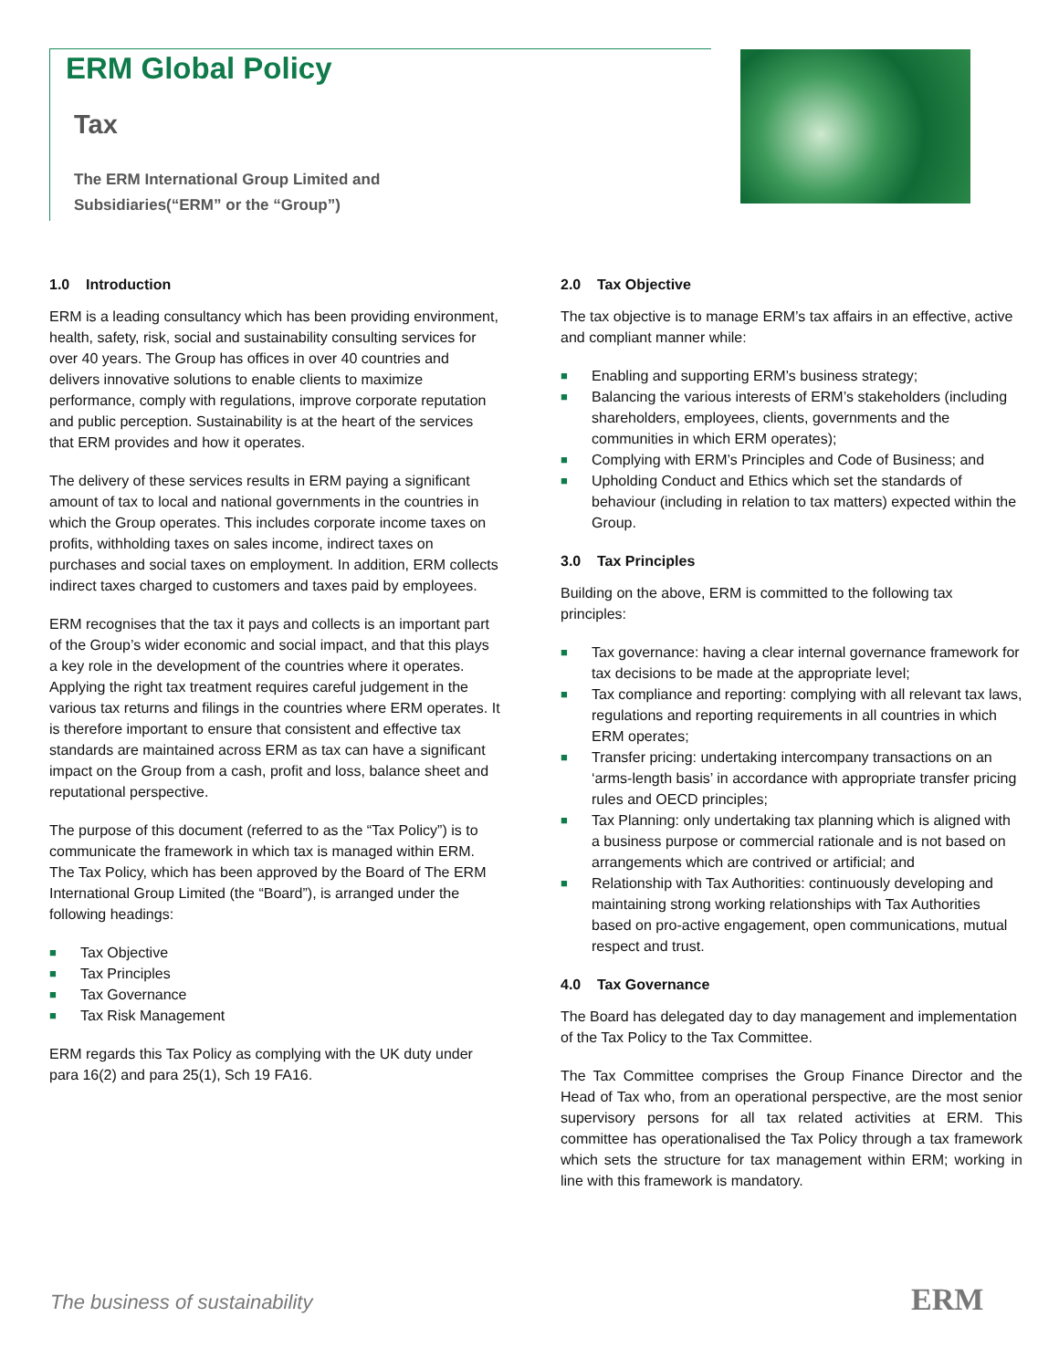ERM Global Policy
Tax
The ERM International Group Limited and
Subsidiaries(“ERM” or the “Group”)
1.0 Introduction
ERM is a leading consultancy which has been providing environment, health, safety, risk, social and sustainability consulting services for over 40 years. The Group has offices in over 40 countries and delivers innovative solutions to enable clients to maximize performance, comply with regulations, improve corporate reputation and public perception. Sustainability is at the heart of the services that ERM provides and how it operates.
The delivery of these services results in ERM paying a significant amount of tax to local and national governments in the countries in which the Group operates. This includes corporate income taxes on profits, withholding taxes on sales income, indirect taxes on purchases and social taxes on employment. In addition, ERM collects indirect taxes charged to customers and taxes paid by employees.
ERM recognises that the tax it pays and collects is an important part of the Group’s wider economic and social impact, and that this plays a key role in the development of the countries where it operates. Applying the right tax treatment requires careful judgement in the various tax returns and filings in the countries where ERM operates. It is therefore important to ensure that consistent and effective tax standards are maintained across ERM as tax can have a significant impact on the Group from a cash, profit and loss, balance sheet and reputational perspective.
The purpose of this document (referred to as the “Tax Policy”) is to communicate the framework in which tax is managed within ERM. The Tax Policy, which has been approved by the Board of The ERM International Group Limited (the “Board”), is arranged under the following headings:
■ Tax Objective
■ Tax Principles
■ Tax Governance
■ Tax Risk Management
ERM regards this Tax Policy as complying with the UK duty under para 16(2) and para 25(1), Sch 19 FA16.
2.0 Tax Objective
The tax objective is to manage ERM’s tax affairs in an effective, active and compliant manner while:
■ Enabling and supporting ERM’s business strategy;
■ Balancing the various interests of ERM’s stakeholders (including shareholders, employees, clients, governments and the communities in which ERM operates);
■ Complying with ERM’s Principles and Code of Business; and
■ Upholding Conduct and Ethics which set the standards of behaviour (including in relation to tax matters) expected within the Group.
3.0 Tax Principles
Building on the above, ERM is committed to the following tax principles:
■ Tax governance: having a clear internal governance framework for tax decisions to be made at the appropriate level;
■ Tax compliance and reporting: complying with all relevant tax laws, regulations and reporting requirements in all countries in which ERM operates;
■ Transfer pricing: undertaking intercompany transactions on an ‘arms-length basis’ in accordance with appropriate transfer pricing rules and OECD principles;
■ Tax Planning: only undertaking tax planning which is aligned with a business purpose or commercial rationale and is not based on arrangements which are contrived or artificial; and
■ Relationship with Tax Authorities: continuously developing and maintaining strong working relationships with Tax Authorities based on pro-active engagement, open communications, mutual respect and trust.
4.0 Tax Governance
The Board has delegated day to day management and implementation of the Tax Policy to the Tax Committee.
The Tax Committee comprises the Group Finance Director and the Head of Tax who, from an operational perspective, are the most senior supervisory persons for all tax related activities at ERM. This committee has operationalised the Tax Policy through a tax framework which sets the structure for tax management within ERM; working in line with this framework is mandatory.
The business of sustainability
ERM